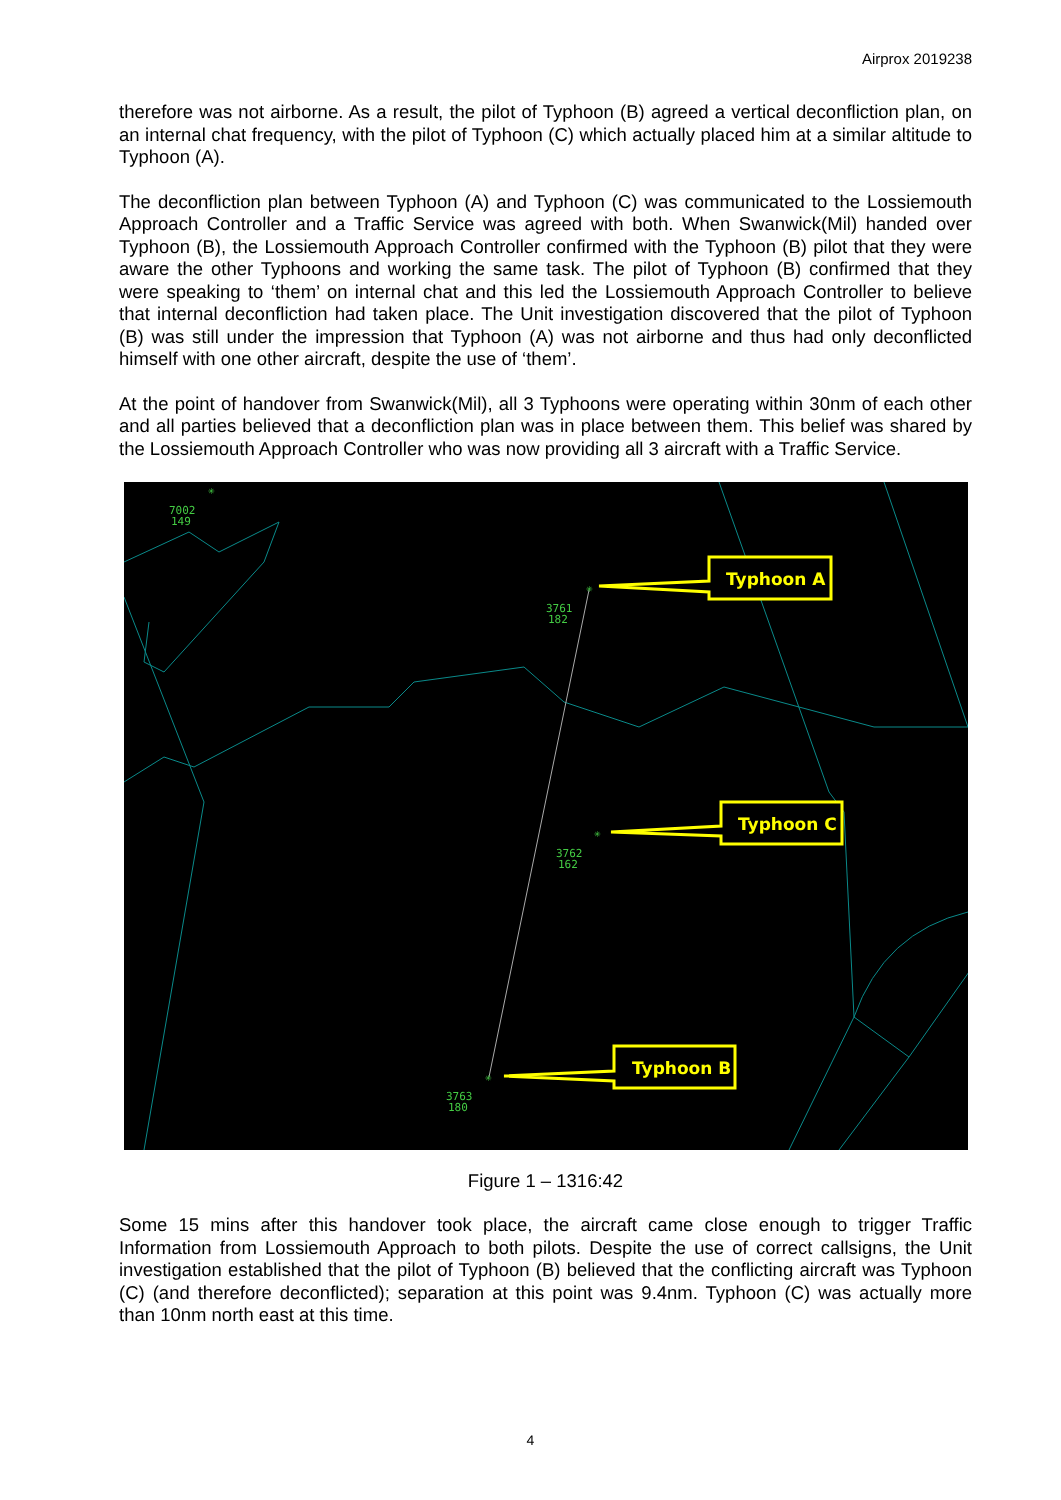Airprox 2019238
therefore was not airborne. As a result, the pilot of Typhoon (B) agreed a vertical deconfliction plan, on an internal chat frequency, with the pilot of Typhoon (C) which actually placed him at a similar altitude to Typhoon (A).
The deconfliction plan between Typhoon (A) and Typhoon (C) was communicated to the Lossiemouth Approach Controller and a Traffic Service was agreed with both. When Swanwick(Mil) handed over Typhoon (B), the Lossiemouth Approach Controller confirmed with the Typhoon (B) pilot that they were aware the other Typhoons and working the same task. The pilot of Typhoon (B) confirmed that they were speaking to ‘them’ on internal chat and this led the Lossiemouth Approach Controller to believe that internal deconfliction had taken place. The Unit investigation discovered that the pilot of Typhoon (B) was still under the impression that Typhoon (A) was not airborne and thus had only deconflicted himself with one other aircraft, despite the use of ‘them’.
At the point of handover from Swanwick(Mil), all 3 Typhoons were operating within 30nm of each other and all parties believed that a deconfliction plan was in place between them. This belief was shared by the Lossiemouth Approach Controller who was now providing all 3 aircraft with a Traffic Service.
7002
149
3761
182
3762
162
3763
180
✳
✳
✳
✳
Typhoon A
Typhoon C
Typhoon B
Figure 1 – 1316:42
Some 15 mins after this handover took place, the aircraft came close enough to trigger Traffic Information from Lossiemouth Approach to both pilots. Despite the use of correct callsigns, the Unit investigation established that the pilot of Typhoon (B) believed that the conflicting aircraft was Typhoon (C) (and therefore deconflicted); separation at this point was 9.4nm. Typhoon (C) was actually more than 10nm north east at this time.
4